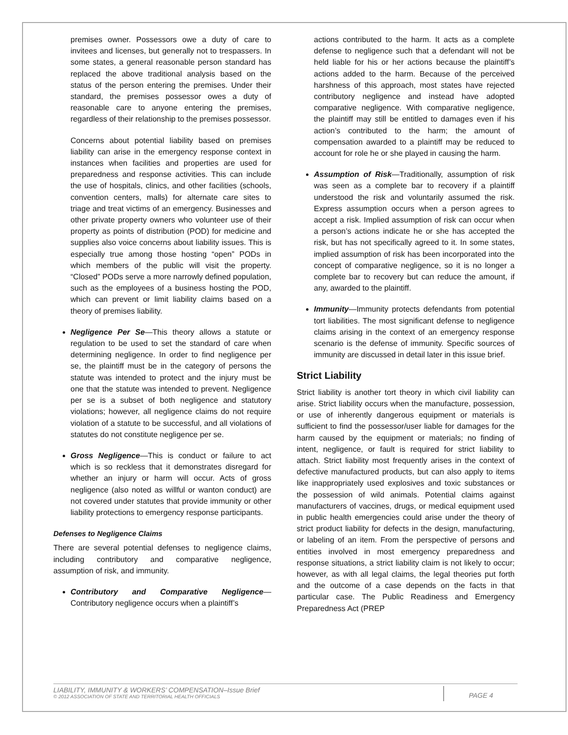premises owner. Possessors owe a duty of care to invitees and licenses, but generally not to trespassers. In some states, a general reasonable person standard has replaced the above traditional analysis based on the status of the person entering the premises. Under their standard, the premises possessor owes a duty of reasonable care to anyone entering the premises, regardless of their relationship to the premises possessor.
Concerns about potential liability based on premises liability can arise in the emergency response context in instances when facilities and properties are used for preparedness and response activities. This can include the use of hospitals, clinics, and other facilities (schools, convention centers, malls) for alternate care sites to triage and treat victims of an emergency. Businesses and other private property owners who volunteer use of their property as points of distribution (POD) for medicine and supplies also voice concerns about liability issues. This is especially true among those hosting “open” PODs in which members of the public will visit the property. “Closed” PODs serve a more narrowly defined population, such as the employees of a business hosting the POD, which can prevent or limit liability claims based on a theory of premises liability.
Negligence Per Se—This theory allows a statute or regulation to be used to set the standard of care when determining negligence. In order to find negligence per se, the plaintiff must be in the category of persons the statute was intended to protect and the injury must be one that the statute was intended to prevent. Negligence per se is a subset of both negligence and statutory violations; however, all negligence claims do not require violation of a statute to be successful, and all violations of statutes do not constitute negligence per se.
Gross Negligence—This is conduct or failure to act which is so reckless that it demonstrates disregard for whether an injury or harm will occur. Acts of gross negligence (also noted as willful or wanton conduct) are not covered under statutes that provide immunity or other liability protections to emergency response participants.
Defenses to Negligence Claims
There are several potential defenses to negligence claims, including contributory and comparative negligence, assumption of risk, and immunity.
Contributory and Comparative Negligence—Contributory negligence occurs when a plaintiff’s
actions contributed to the harm. It acts as a complete defense to negligence such that a defendant will not be held liable for his or her actions because the plaintiff’s actions added to the harm. Because of the perceived harshness of this approach, most states have rejected contributory negligence and instead have adopted comparative negligence. With comparative negligence, the plaintiff may still be entitled to damages even if his action’s contributed to the harm; the amount of compensation awarded to a plaintiff may be reduced to account for role he or she played in causing the harm.
Assumption of Risk—Traditionally, assumption of risk was seen as a complete bar to recovery if a plaintiff understood the risk and voluntarily assumed the risk. Express assumption occurs when a person agrees to accept a risk. Implied assumption of risk can occur when a person’s actions indicate he or she has accepted the risk, but has not specifically agreed to it. In some states, implied assumption of risk has been incorporated into the concept of comparative negligence, so it is no longer a complete bar to recovery but can reduce the amount, if any, awarded to the plaintiff.
Immunity—Immunity protects defendants from potential tort liabilities. The most significant defense to negligence claims arising in the context of an emergency response scenario is the defense of immunity. Specific sources of immunity are discussed in detail later in this issue brief.
Strict Liability
Strict liability is another tort theory in which civil liability can arise. Strict liability occurs when the manufacture, possession, or use of inherently dangerous equipment or materials is sufficient to find the possessor/user liable for damages for the harm caused by the equipment or materials; no finding of intent, negligence, or fault is required for strict liability to attach. Strict liability most frequently arises in the context of defective manufactured products, but can also apply to items like inappropriately used explosives and toxic substances or the possession of wild animals. Potential claims against manufacturers of vaccines, drugs, or medical equipment used in public health emergencies could arise under the theory of strict product liability for defects in the design, manufacturing, or labeling of an item. From the perspective of persons and entities involved in most emergency preparedness and response situations, a strict liability claim is not likely to occur; however, as with all legal claims, the legal theories put forth and the outcome of a case depends on the facts in that particular case. The Public Readiness and Emergency Preparedness Act (PREP
LIABILITY, IMMUNITY & WORKERS’ COMPENSATION–Issue Brief
© 2012 ASSOCIATION OF STATE AND TERRITORIAL HEALTH OFFICIALS
PAGE 4